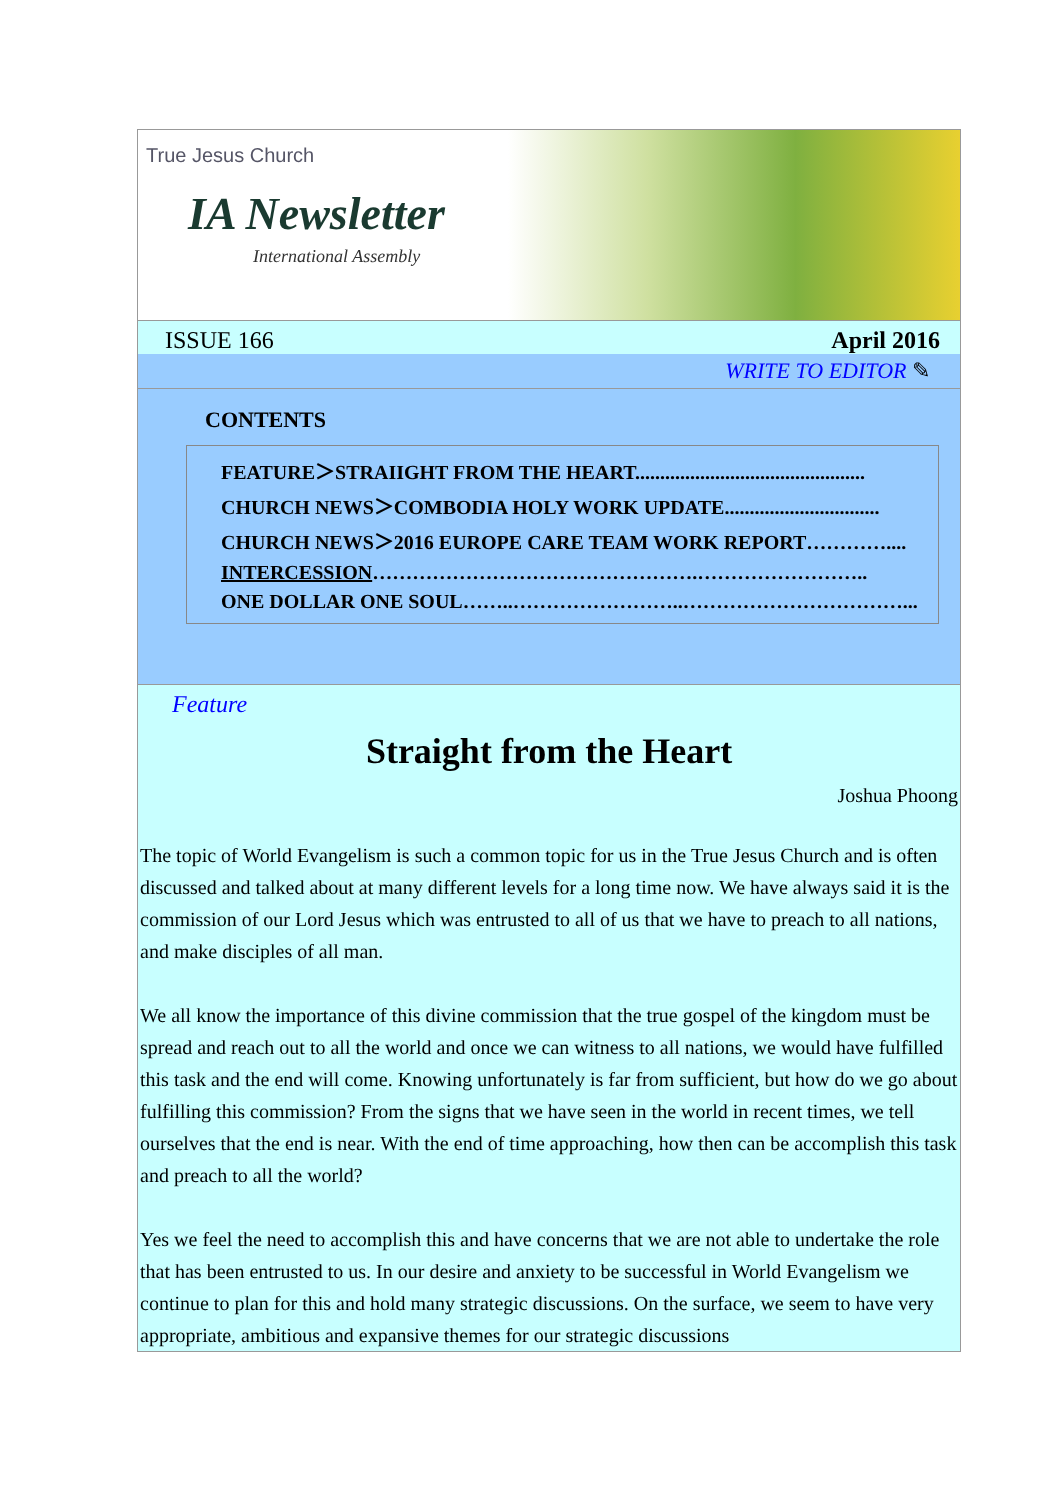True Jesus Church
IA Newsletter
International Assembly
ISSUE 166 April 2016
WRITE TO EDITOR ✎
CONTENTS
FEATURE＞STRAIIGHT FROM THE HEART..............................................
CHURCH NEWS＞COMBODIA HOLY WORK UPDATE...............................
CHURCH NEWS＞2016 EUROPE CARE TEAM WORK REPORT…………....
INTERCESSION………………………………………….……………………..
ONE DOLLAR ONE SOUL……..……………………..……………………………...
Feature
Straight from the Heart
Joshua Phoong
The topic of World Evangelism is such a common topic for us in the True Jesus Church and is often discussed and talked about at many different levels for a long time now. We have always said it is the commission of our Lord Jesus which was entrusted to all of us that we have to preach to all nations, and make disciples of all man.
We all know the importance of this divine commission that the true gospel of the kingdom must be spread and reach out to all the world and once we can witness to all nations, we would have fulfilled this task and the end will come. Knowing unfortunately is far from sufficient, but how do we go about fulfilling this commission? From the signs that we have seen in the world in recent times, we tell ourselves that the end is near. With the end of time approaching, how then can be accomplish this task and preach to all the world?
Yes we feel the need to accomplish this and have concerns that we are not able to undertake the role that has been entrusted to us. In our desire and anxiety to be successful in World Evangelism we continue to plan for this and hold many strategic discussions. On the surface, we seem to have very appropriate, ambitious and expansive themes for our strategic discussions